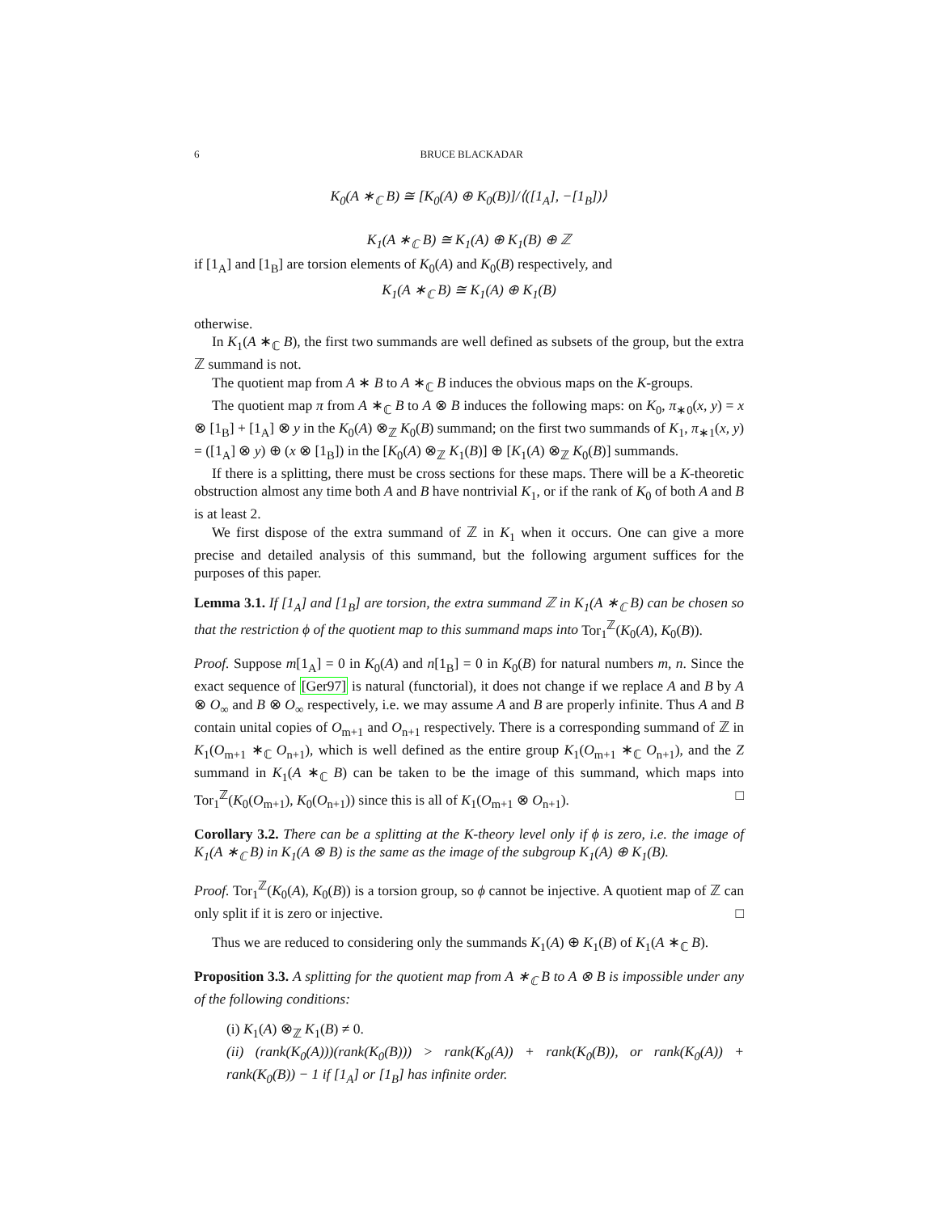6 BRUCE BLACKADAR
K<sub>0</sub>(A ∗<sub>ℂ</sub> B) ≅ [K<sub>0</sub>(A) ⊕ K<sub>0</sub>(B)]/⟨([1<sub>A</sub>], −[1<sub>B</sub>])⟩
K<sub>1</sub>(A ∗<sub>ℂ</sub> B) ≅ K<sub>1</sub>(A) ⊕ K<sub>1</sub>(B) ⊕ ℤ
if [1<sub>A</sub>] and [1<sub>B</sub>] are torsion elements of K<sub>0</sub>(A) and K<sub>0</sub>(B) respectively, and
K<sub>1</sub>(A ∗<sub>ℂ</sub> B) ≅ K<sub>1</sub>(A) ⊕ K<sub>1</sub>(B)
otherwise.
In K<sub>1</sub>(A ∗<sub>ℂ</sub> B), the first two summands are well defined as subsets of the group, but the extra ℤ summand is not.
The quotient map from A ∗ B to A ∗<sub>ℂ</sub> B induces the obvious maps on the K-groups.
The quotient map π from A ∗<sub>ℂ</sub> B to A ⊗ B induces the following maps: on K<sub>0</sub>, π<sub>∗0</sub>(x, y) = x ⊗ [1<sub>B</sub>] + [1<sub>A</sub>] ⊗ y in the K<sub>0</sub>(A) ⊗<sub>ℤ</sub> K<sub>0</sub>(B) summand; on the first two summands of K<sub>1</sub>, π<sub>∗1</sub>(x, y) = ([1<sub>A</sub>] ⊗ y) ⊕ (x ⊗ [1<sub>B</sub>]) in the [K<sub>0</sub>(A) ⊗<sub>ℤ</sub> K<sub>1</sub>(B)] ⊕ [K<sub>1</sub>(A) ⊗<sub>ℤ</sub> K<sub>0</sub>(B)] summands.
If there is a splitting, there must be cross sections for these maps. There will be a K-theoretic obstruction almost any time both A and B have nontrivial K<sub>1</sub>, or if the rank of K<sub>0</sub> of both A and B is at least 2.
We first dispose of the extra summand of ℤ in K<sub>1</sub> when it occurs. One can give a more precise and detailed analysis of this summand, but the following argument suffices for the purposes of this paper.
Lemma 3.1. If [1<sub>A</sub>] and [1<sub>B</sub>] are torsion, the extra summand ℤ in K<sub>1</sub>(A ∗<sub>ℂ</sub> B) can be chosen so that the restriction ϕ of the quotient map to this summand maps into Tor<sub>1</sub><sup>ℤ</sup>(K<sub>0</sub>(A), K<sub>0</sub>(B)).
Proof. Suppose m[1<sub>A</sub>] = 0 in K<sub>0</sub>(A) and n[1<sub>B</sub>] = 0 in K<sub>0</sub>(B) for natural numbers m, n. Since the exact sequence of [Ger97] is natural (functorial), it does not change if we replace A and B by A ⊗ O<sub>∞</sub> and B ⊗ O<sub>∞</sub> respectively, i.e. we may assume A and B are properly infinite. Thus A and B contain unital copies of O<sub>m+1</sub> and O<sub>n+1</sub> respectively. There is a corresponding summand of ℤ in K<sub>1</sub>(O<sub>m+1</sub> ∗<sub>ℂ</sub> O<sub>n+1</sub>), which is well defined as the entire group K<sub>1</sub>(O<sub>m+1</sub> ∗<sub>ℂ</sub> O<sub>n+1</sub>), and the Z summand in K<sub>1</sub>(A ∗<sub>ℂ</sub> B) can be taken to be the image of this summand, which maps into Tor<sub>1</sub><sup>ℤ</sup>(K<sub>0</sub>(O<sub>m+1</sub>), K<sub>0</sub>(O<sub>n+1</sub>)) since this is all of K<sub>1</sub>(O<sub>m+1</sub> ⊗ O<sub>n+1</sub>). □
Corollary 3.2. There can be a splitting at the K-theory level only if ϕ is zero, i.e. the image of K<sub>1</sub>(A ∗<sub>ℂ</sub> B) in K<sub>1</sub>(A ⊗ B) is the same as the image of the subgroup K<sub>1</sub>(A) ⊕ K<sub>1</sub>(B).
Proof. Tor<sub>1</sub><sup>ℤ</sup>(K<sub>0</sub>(A), K<sub>0</sub>(B)) is a torsion group, so ϕ cannot be injective. A quotient map of ℤ can only split if it is zero or injective. □
Thus we are reduced to considering only the summands K<sub>1</sub>(A) ⊕ K<sub>1</sub>(B) of K<sub>1</sub>(A ∗<sub>ℂ</sub> B).
Proposition 3.3. A splitting for the quotient map from A ∗<sub>ℂ</sub> B to A ⊗ B is impossible under any of the following conditions:
(i) K<sub>1</sub>(A) ⊗<sub>ℤ</sub> K<sub>1</sub>(B) ≠ 0.
(ii) (rank(K<sub>0</sub>(A)))(rank(K<sub>0</sub>(B))) > rank(K<sub>0</sub>(A)) + rank(K<sub>0</sub>(B)), or rank(K<sub>0</sub>(A)) + rank(K<sub>0</sub>(B)) − 1 if [1<sub>A</sub>] or [1<sub>B</sub>] has infinite order.